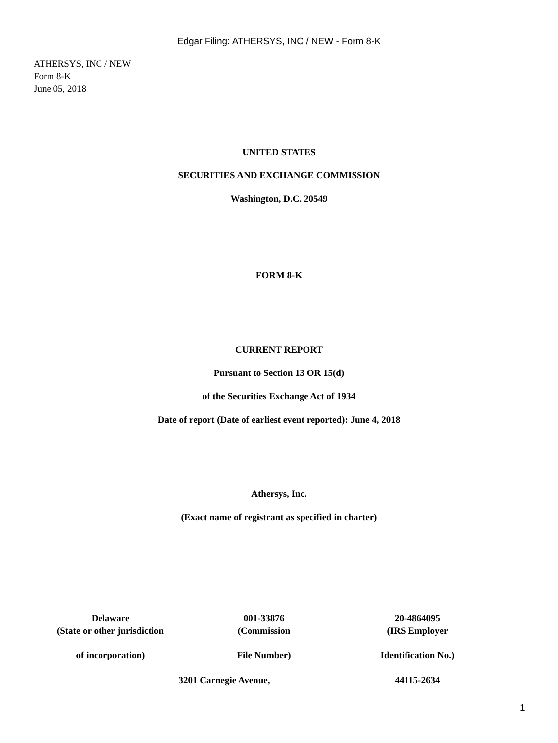Edgar Filing: ATHERSYS, INC / NEW - Form 8-K
ATHERSYS, INC / NEW
Form 8-K
June 05, 2018
UNITED STATES
SECURITIES AND EXCHANGE COMMISSION
Washington, D.C. 20549
FORM 8-K
CURRENT REPORT
Pursuant to Section 13 OR 15(d)
of the Securities Exchange Act of 1934
Date of report (Date of earliest event reported): June 4, 2018
Athersys, Inc.
(Exact name of registrant as specified in charter)
| Delaware (State or other jurisdiction | 001-33876 (Commission | 20-4864095 (IRS Employer |
| of incorporation) | File Number) | Identification No.) |
| 3201 Carnegie Avenue, | | 44115-2634 |
1